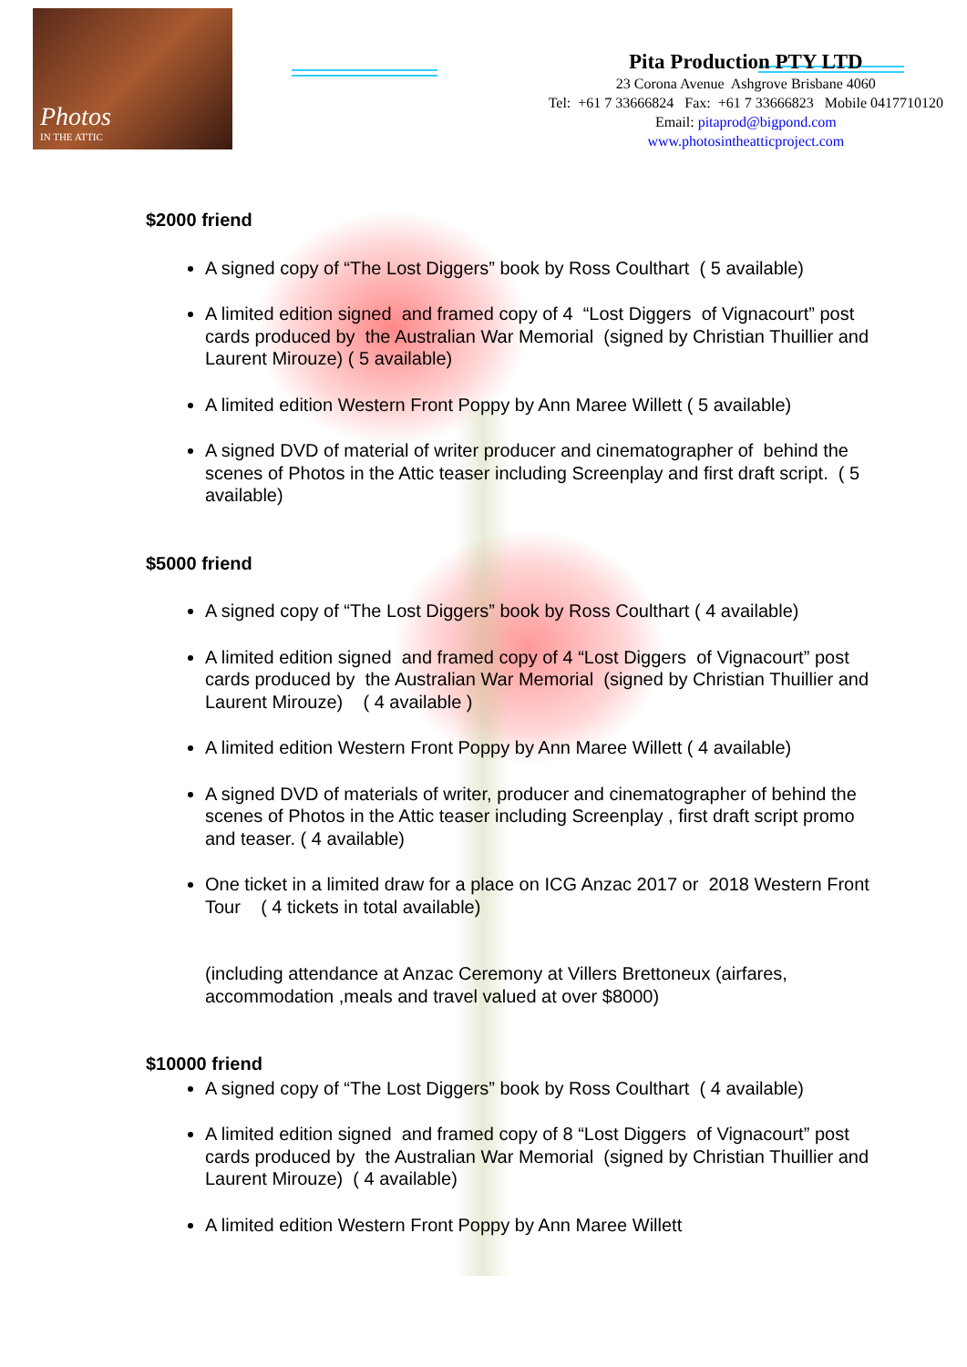Photos
IN THE ATTIC
Pita Production PTY LTD
23 Corona Avenue Ashgrove Brisbane 4060
Tel: +61 7 33666824 Fax: +61 7 33666823 Mobile 0417710120
Email: pitaprod@bigpond.com
www.photosintheatticproject.com
$2000 friend
A signed copy of “The Lost Diggers” book by Ross Coulthart ( 5 available)
A limited edition signed and framed copy of 4 “Lost Diggers of Vignacourt” post cards produced by the Australian War Memorial (signed by Christian Thuillier and Laurent Mirouze) ( 5 available)
A limited edition Western Front Poppy by Ann Maree Willett ( 5 available)
A signed DVD of material of writer producer and cinematographer of behind the scenes of Photos in the Attic teaser including Screenplay and first draft script. ( 5 available)
$5000 friend
A signed copy of “The Lost Diggers” book by Ross Coulthart ( 4 available)
A limited edition signed and framed copy of 4 “Lost Diggers of Vignacourt” post cards produced by the Australian War Memorial (signed by Christian Thuillier and Laurent Mirouze) ( 4 available )
A limited edition Western Front Poppy by Ann Maree Willett ( 4 available)
A signed DVD of materials of writer, producer and cinematographer of behind the scenes of Photos in the Attic teaser including Screenplay , first draft script promo and teaser. ( 4 available)
One ticket in a limited draw for a place on ICG Anzac 2017 or 2018 Western Front Tour ( 4 tickets in total available)
(including attendance at Anzac Ceremony at Villers Brettoneux (airfares, accommodation ,meals and travel valued at over $8000)
$10000 friend
A signed copy of “The Lost Diggers” book by Ross Coulthart ( 4 available)
A limited edition signed and framed copy of 8 “Lost Diggers of Vignacourt” post cards produced by the Australian War Memorial (signed by Christian Thuillier and Laurent Mirouze) ( 4 available)
A limited edition Western Front Poppy by Ann Maree Willett